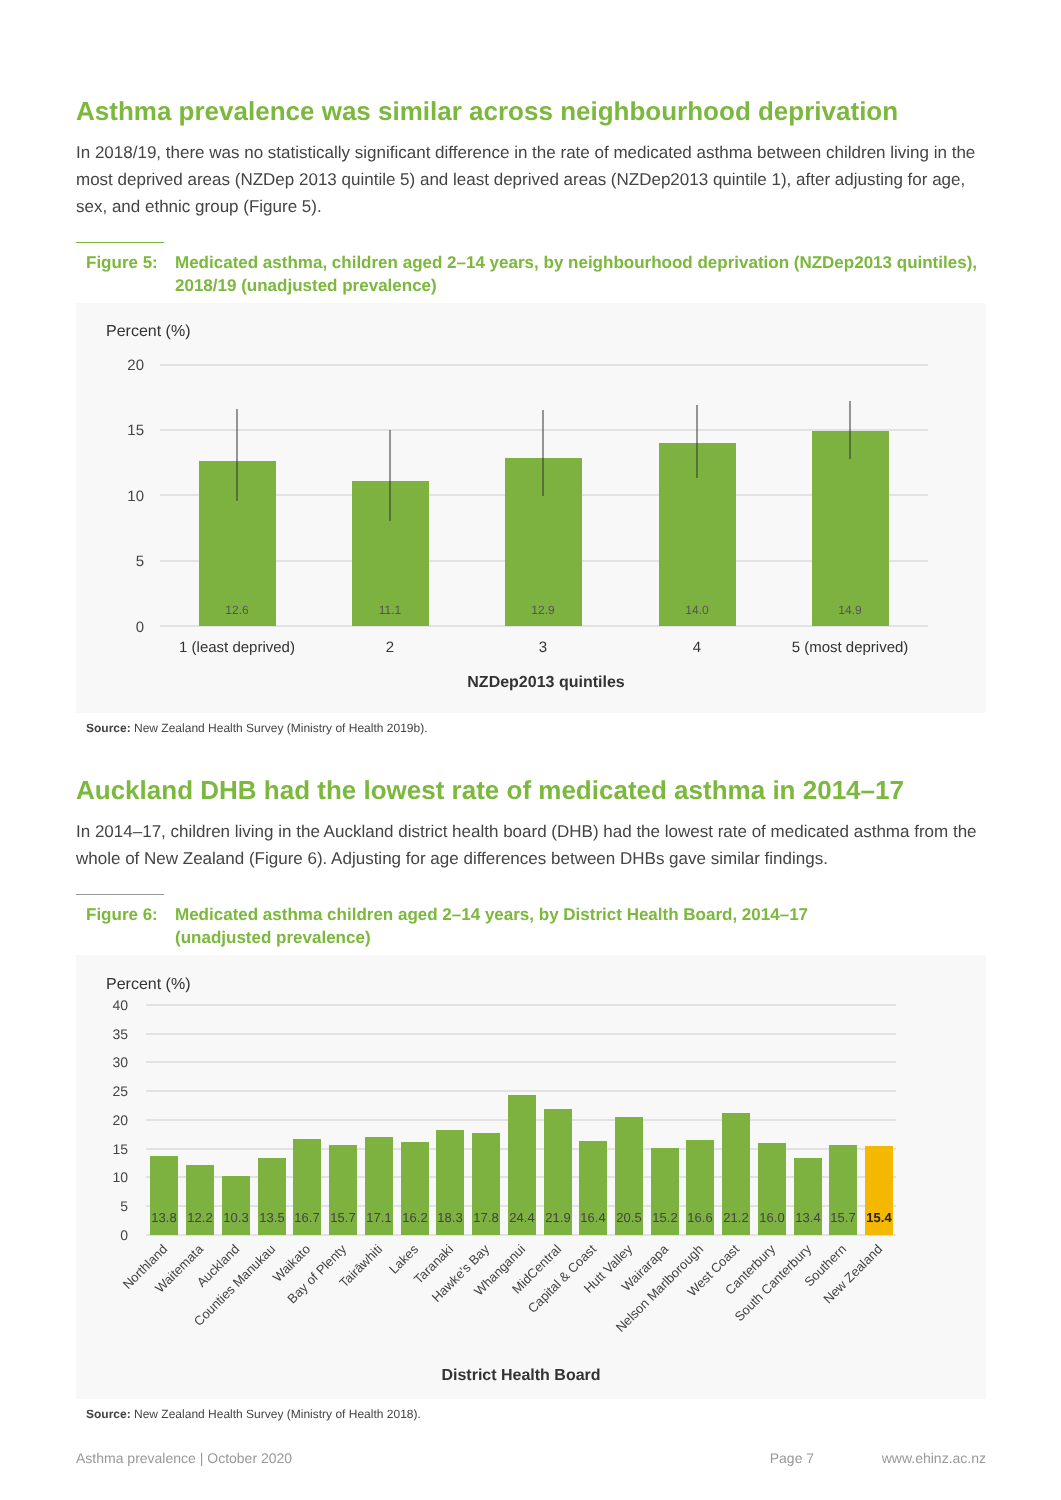Asthma prevalence was similar across neighbourhood deprivation
In 2018/19, there was no statistically significant difference in the rate of medicated asthma between children living in the most deprived areas (NZDep 2013 quintile 5) and least deprived areas (NZDep2013 quintile 1), after adjusting for age, sex, and ethnic group (Figure 5).
Figure 5: Medicated asthma, children aged 2–14 years, by neighbourhood deprivation (NZDep2013 quintiles), 2018/19 (unadjusted prevalence)
Percent (%)
20
15
10
5
0
12.6
11.1
12.9
14.0
14.9
1 (least deprived)
2
3
4
5 (most deprived)
NZDep2013 quintiles
Source: New Zealand Health Survey (Ministry of Health 2019b).
Auckland DHB had the lowest rate of medicated asthma in 2014–17
In 2014–17, children living in the Auckland district health board (DHB) had the lowest rate of medicated asthma from the whole of New Zealand (Figure 6). Adjusting for age differences between DHBs gave similar findings.
Figure 6: Medicated asthma children aged 2–14 years, by District Health Board, 2014–17
(unadjusted prevalence)
Percent (%)
40
35
30
25
20
15
10
5
0
13.8
12.2
10.3
13.5
16.7
15.7
17.1
16.2
18.3
17.8
24.4
21.9
16.4
20.5
15.2
16.6
21.2
16.0
13.4
15.7
15.4
Northland
Waitemata
Auckland
Counties Manukau
Waikato
Bay of Plenty
Tairāwhiti
Lakes
Taranaki
Hawke's Bay
Whanganui
MidCentral
Capital & Coast
Hutt Valley
Wairarapa
Nelson Marlborough
West Coast
Canterbury
South Canterbury
Southern
New Zealand
District Health Board
Source: New Zealand Health Survey (Ministry of Health 2018).
Asthma prevalence | October 2020 Page 7 www.ehinz.ac.nz